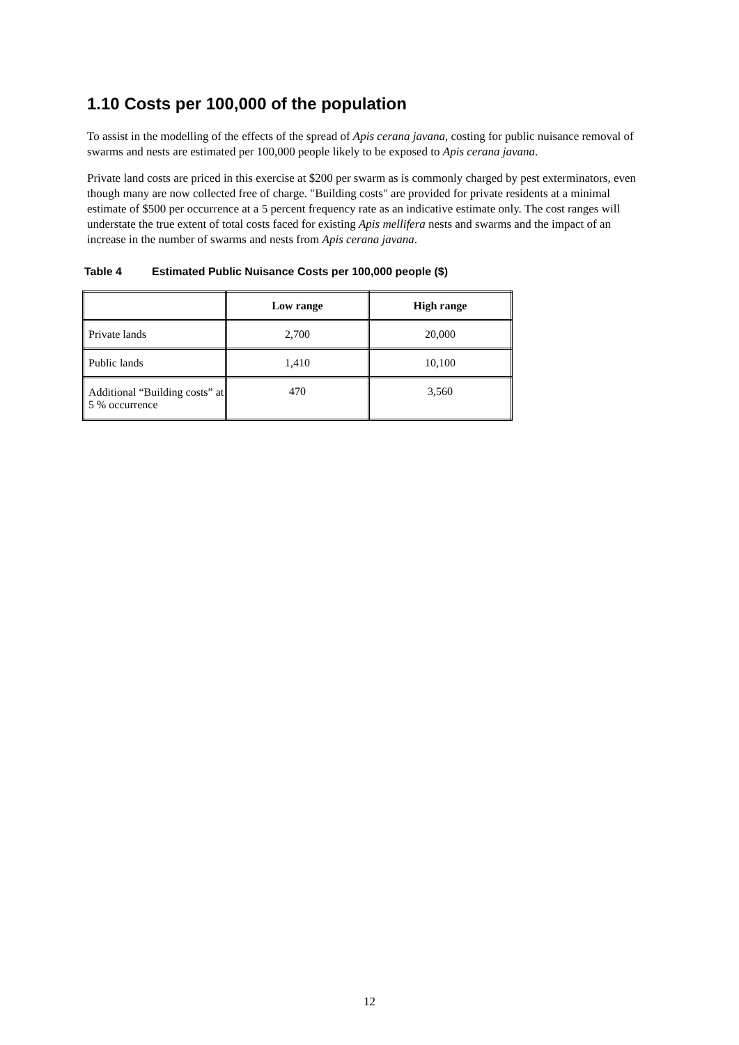1.10 Costs per 100,000 of the population
To assist in the modelling of the effects of the spread of Apis cerana javana, costing for public nuisance removal of swarms and nests are estimated per 100,000 people likely to be exposed to Apis cerana javana.
Private land costs are priced in this exercise at $200 per swarm as is commonly charged by pest exterminators, even though many are now collected free of charge. "Building costs" are provided for private residents at a minimal estimate of $500 per occurrence at a 5 percent frequency rate as an indicative estimate only. The cost ranges will understate the true extent of total costs faced for existing Apis mellifera nests and swarms and the impact of an increase in the number of swarms and nests from Apis cerana javana.
Table 4 Estimated Public Nuisance Costs per 100,000 people ($)
| | Low range | High range |
| --- | --- | --- |
| Private lands | 2,700 | 20,000 |
| Public lands | 1,410 | 10,100 |
| Additional “Building costs” at 5 % occurrence | 470 | 3,560 |
12